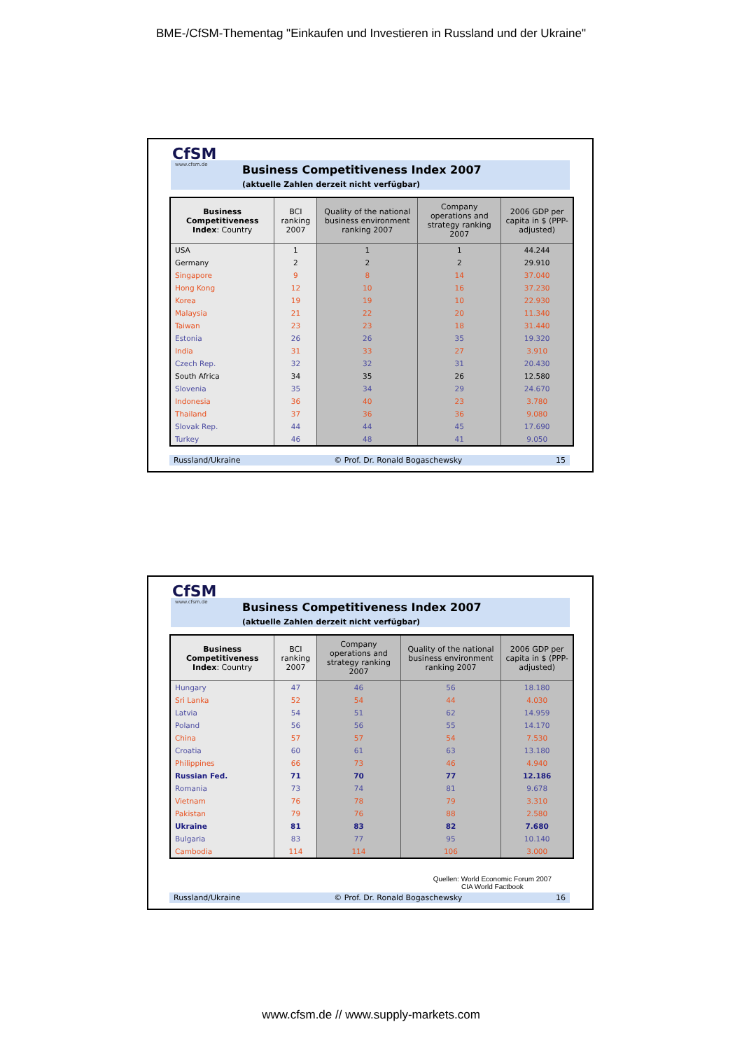BME-/CfSM-Thementag "Einkaufen und Investieren in Russland und der Ukraine"
CfSM
www.cfsm.de
Business Competitiveness Index 2007
(aktuelle Zahlen derzeit nicht verfügbar)
| Business Competitiveness Index : Country | BCI ranking 2007 | Quality of the national business environment ranking 2007 | Company operations and strategy ranking 2007 | 2006 GDP per capita in $ (PPP-adjusted) |
| --- | --- | --- | --- | --- |
| USA | 1 | 1 | 1 | 44.244 |
| Germany | 2 | 2 | 2 | 29.910 |
| Singapore | 9 | 8 | 14 | 37.040 |
| Hong Kong | 12 | 10 | 16 | 37.230 |
| Korea | 19 | 19 | 10 | 22.930 |
| Malaysia | 21 | 22 | 20 | 11.340 |
| Taiwan | 23 | 23 | 18 | 31.440 |
| Estonia | 26 | 26 | 35 | 19.320 |
| India | 31 | 33 | 27 | 3.910 |
| Czech Rep. | 32 | 32 | 31 | 20.430 |
| South Africa | 34 | 35 | 26 | 12.580 |
| Slovenia | 35 | 34 | 29 | 24.670 |
| Indonesia | 36 | 40 | 23 | 3.780 |
| Thailand | 37 | 36 | 36 | 9.080 |
| Slovak Rep. | 44 | 44 | 45 | 17.690 |
| Turkey | 46 | 48 | 41 | 9.050 |
Russland/Ukraine © Prof. Dr. Ronald Bogaschewsky 15
CfSM
www.cfsm.de
Business Competitiveness Index 2007
(aktuelle Zahlen derzeit nicht verfügbar)
| Business Competitiveness Index : Country | BCI ranking 2007 | Company operations and strategy ranking 2007 | Quality of the national business environment ranking 2007 | 2006 GDP per capita in $ (PPP-adjusted) |
| --- | --- | --- | --- | --- |
| Hungary | 47 | 46 | 56 | 18.180 |
| Sri Lanka | 52 | 54 | 44 | 4.030 |
| Latvia | 54 | 51 | 62 | 14.959 |
| Poland | 56 | 56 | 55 | 14.170 |
| China | 57 | 57 | 54 | 7.530 |
| Croatia | 60 | 61 | 63 | 13.180 |
| Philippines | 66 | 73 | 46 | 4.940 |
| Russian Fed. | 71 | 70 | 77 | 12.186 |
| Romania | 73 | 74 | 81 | 9.678 |
| Vietnam | 76 | 78 | 79 | 3.310 |
| Pakistan | 79 | 76 | 88 | 2.580 |
| Ukraine | 81 | 83 | 82 | 7.680 |
| Bulgaria | 83 | 77 | 95 | 10.140 |
| Cambodia | 114 | 114 | 106 | 3.000 |
Quellen: World Economic Forum 2007
CIA World Factbook
Russland/Ukraine © Prof. Dr. Ronald Bogaschewsky 16
www.cfsm.de // www.supply-markets.com